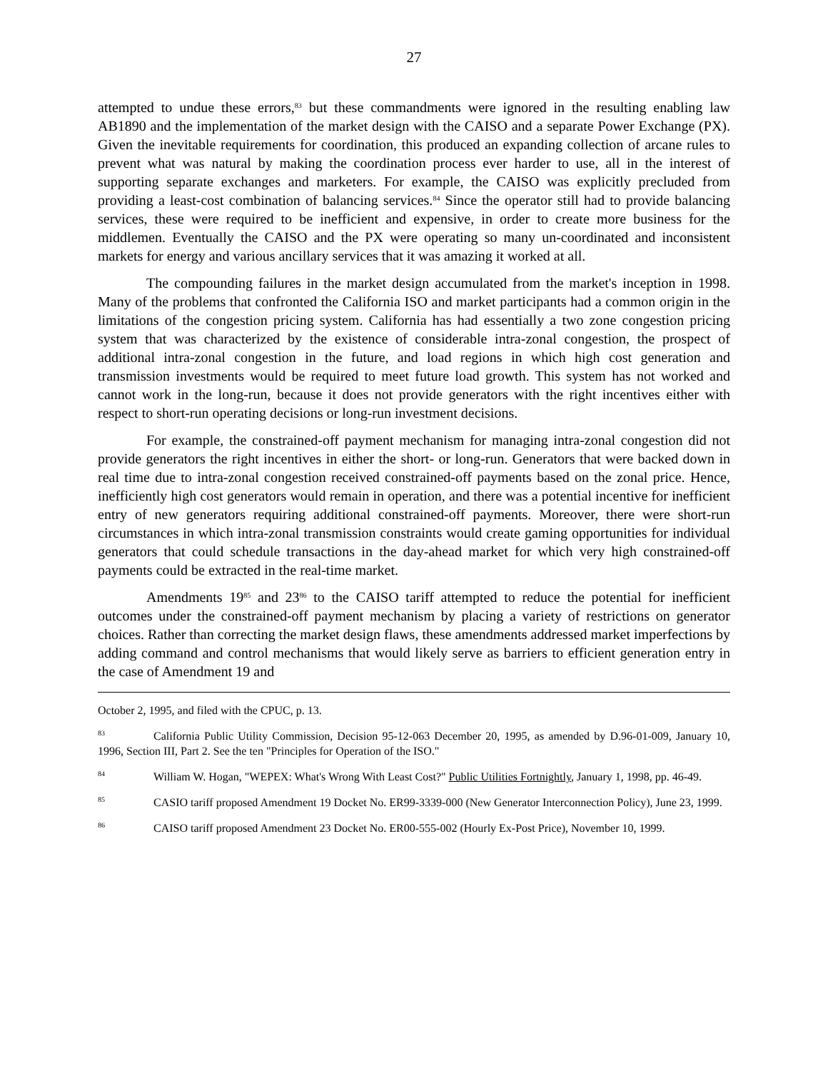27
attempted to undue these errors,<sup>83</sup> but these commandments were ignored in the resulting enabling law AB1890 and the implementation of the market design with the CAISO and a separate Power Exchange (PX). Given the inevitable requirements for coordination, this produced an expanding collection of arcane rules to prevent what was natural by making the coordination process ever harder to use, all in the interest of supporting separate exchanges and marketers. For example, the CAISO was explicitly precluded from providing a least-cost combination of balancing services.<sup>84</sup> Since the operator still had to provide balancing services, these were required to be inefficient and expensive, in order to create more business for the middlemen. Eventually the CAISO and the PX were operating so many un-coordinated and inconsistent markets for energy and various ancillary services that it was amazing it worked at all.
The compounding failures in the market design accumulated from the market's inception in 1998. Many of the problems that confronted the California ISO and market participants had a common origin in the limitations of the congestion pricing system. California has had essentially a two zone congestion pricing system that was characterized by the existence of considerable intra-zonal congestion, the prospect of additional intra-zonal congestion in the future, and load regions in which high cost generation and transmission investments would be required to meet future load growth. This system has not worked and cannot work in the long-run, because it does not provide generators with the right incentives either with respect to short-run operating decisions or long-run investment decisions.
For example, the constrained-off payment mechanism for managing intra-zonal congestion did not provide generators the right incentives in either the short- or long-run. Generators that were backed down in real time due to intra-zonal congestion received constrained-off payments based on the zonal price. Hence, inefficiently high cost generators would remain in operation, and there was a potential incentive for inefficient entry of new generators requiring additional constrained-off payments. Moreover, there were short-run circumstances in which intra-zonal transmission constraints would create gaming opportunities for individual generators that could schedule transactions in the day-ahead market for which very high constrained-off payments could be extracted in the real-time market.
Amendments 19<sup>85</sup> and 23<sup>86</sup> to the CAISO tariff attempted to reduce the potential for inefficient outcomes under the constrained-off payment mechanism by placing a variety of restrictions on generator choices. Rather than correcting the market design flaws, these amendments addressed market imperfections by adding command and control mechanisms that would likely serve as barriers to efficient generation entry in the case of Amendment 19 and
October 2, 1995, and filed with the CPUC, p. 13.
<sup>83</sup> California Public Utility Commission, Decision 95-12-063 December 20, 1995, as amended by D.96-01-009, January 10, 1996, Section III, Part 2. See the ten "Principles for Operation of the ISO."
<sup>84</sup> William W. Hogan, "WEPEX: What's Wrong With Least Cost?" Public Utilities Fortnightly, January 1, 1998, pp. 46-49.
<sup>85</sup> CASIO tariff proposed Amendment 19 Docket No. ER99-3339-000 (New Generator Interconnection Policy), June 23, 1999.
<sup>86</sup> CAISO tariff proposed Amendment 23 Docket No. ER00-555-002 (Hourly Ex-Post Price), November 10, 1999.